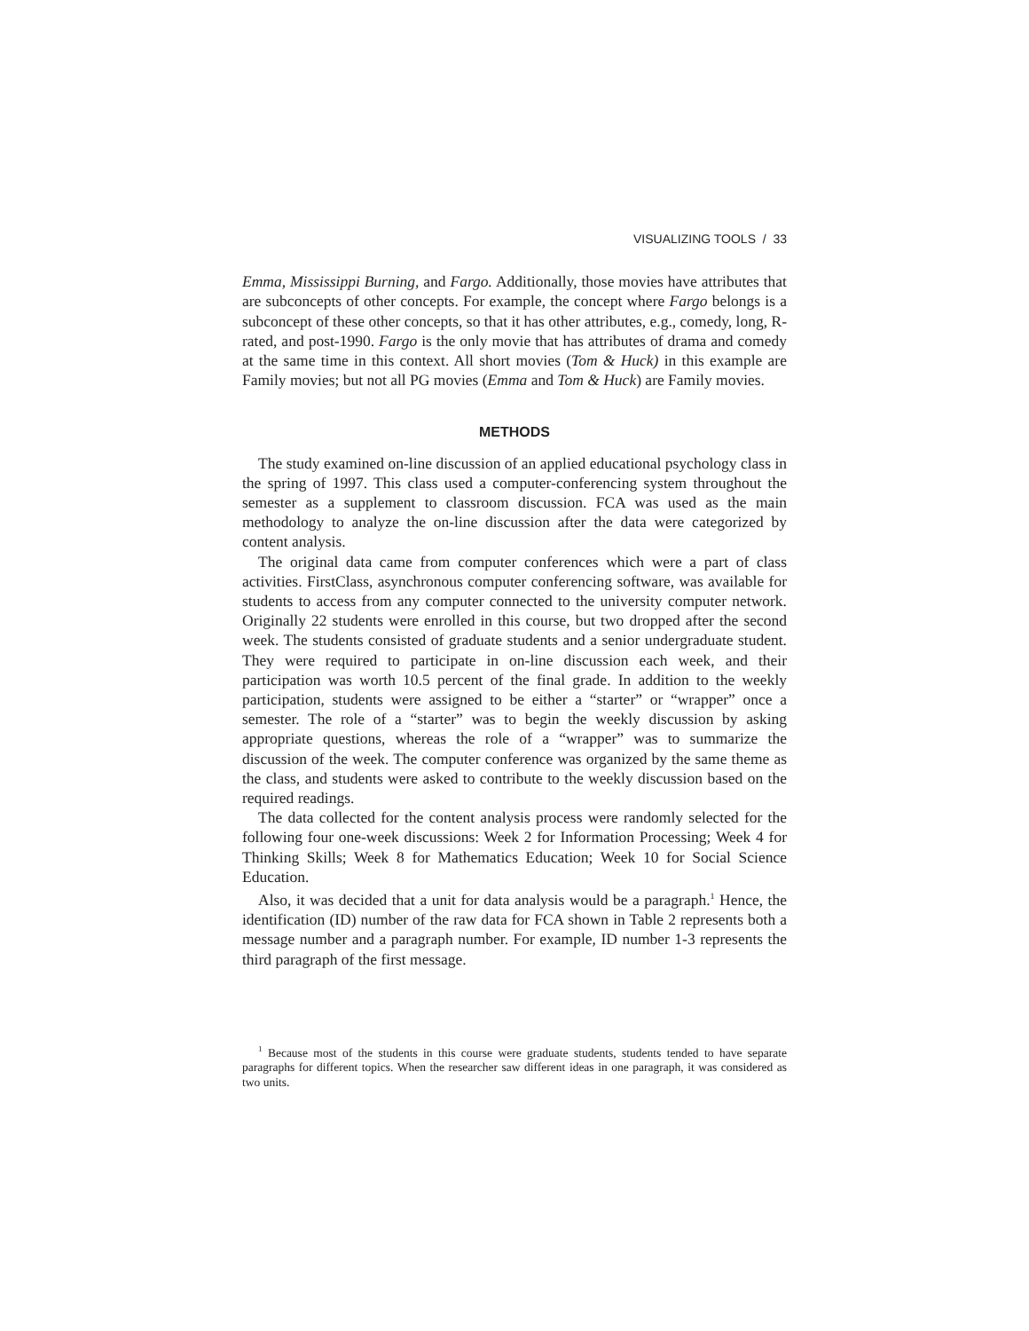VISUALIZING TOOLS / 33
Emma, Mississippi Burning, and Fargo. Additionally, those movies have attributes that are subconcepts of other concepts. For example, the concept where Fargo belongs is a subconcept of these other concepts, so that it has other attributes, e.g., comedy, long, R-rated, and post-1990. Fargo is the only movie that has attributes of drama and comedy at the same time in this context. All short movies (Tom & Huck) in this example are Family movies; but not all PG movies (Emma and Tom & Huck) are Family movies.
METHODS
The study examined on-line discussion of an applied educational psychology class in the spring of 1997. This class used a computer-conferencing system throughout the semester as a supplement to classroom discussion. FCA was used as the main methodology to analyze the on-line discussion after the data were categorized by content analysis.
The original data came from computer conferences which were a part of class activities. FirstClass, asynchronous computer conferencing software, was available for students to access from any computer connected to the university computer network. Originally 22 students were enrolled in this course, but two dropped after the second week. The students consisted of graduate students and a senior undergraduate student. They were required to participate in on-line discussion each week, and their participation was worth 10.5 percent of the final grade. In addition to the weekly participation, students were assigned to be either a “starter” or “wrapper” once a semester. The role of a “starter” was to begin the weekly discussion by asking appropriate questions, whereas the role of a “wrapper” was to summarize the discussion of the week. The computer conference was organized by the same theme as the class, and students were asked to contribute to the weekly discussion based on the required readings.
The data collected for the content analysis process were randomly selected for the following four one-week discussions: Week 2 for Information Processing; Week 4 for Thinking Skills; Week 8 for Mathematics Education; Week 10 for Social Science Education.
Also, it was decided that a unit for data analysis would be a paragraph.<sup>1</sup> Hence, the identification (ID) number of the raw data for FCA shown in Table 2 represents both a message number and a paragraph number. For example, ID number 1-3 represents the third paragraph of the first message.
<sup>1</sup> Because most of the students in this course were graduate students, students tended to have separate paragraphs for different topics. When the researcher saw different ideas in one paragraph, it was considered as two units.